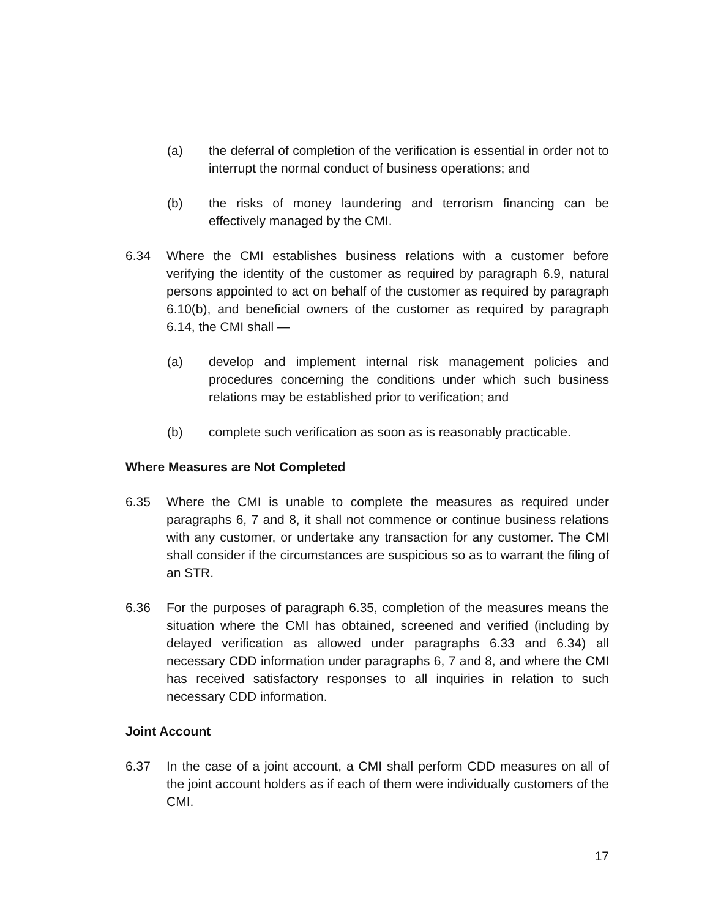(a) the deferral of completion of the verification is essential in order not to interrupt the normal conduct of business operations; and
(b) the risks of money laundering and terrorism financing can be effectively managed by the CMI.
6.34 Where the CMI establishes business relations with a customer before verifying the identity of the customer as required by paragraph 6.9, natural persons appointed to act on behalf of the customer as required by paragraph 6.10(b), and beneficial owners of the customer as required by paragraph 6.14, the CMI shall —
(a) develop and implement internal risk management policies and procedures concerning the conditions under which such business relations may be established prior to verification; and
(b) complete such verification as soon as is reasonably practicable.
Where Measures are Not Completed
6.35 Where the CMI is unable to complete the measures as required under paragraphs 6, 7 and 8, it shall not commence or continue business relations with any customer, or undertake any transaction for any customer. The CMI shall consider if the circumstances are suspicious so as to warrant the filing of an STR.
6.36 For the purposes of paragraph 6.35, completion of the measures means the situation where the CMI has obtained, screened and verified (including by delayed verification as allowed under paragraphs 6.33 and 6.34) all necessary CDD information under paragraphs 6, 7 and 8, and where the CMI has received satisfactory responses to all inquiries in relation to such necessary CDD information.
Joint Account
6.37 In the case of a joint account, a CMI shall perform CDD measures on all of the joint account holders as if each of them were individually customers of the CMI.
17